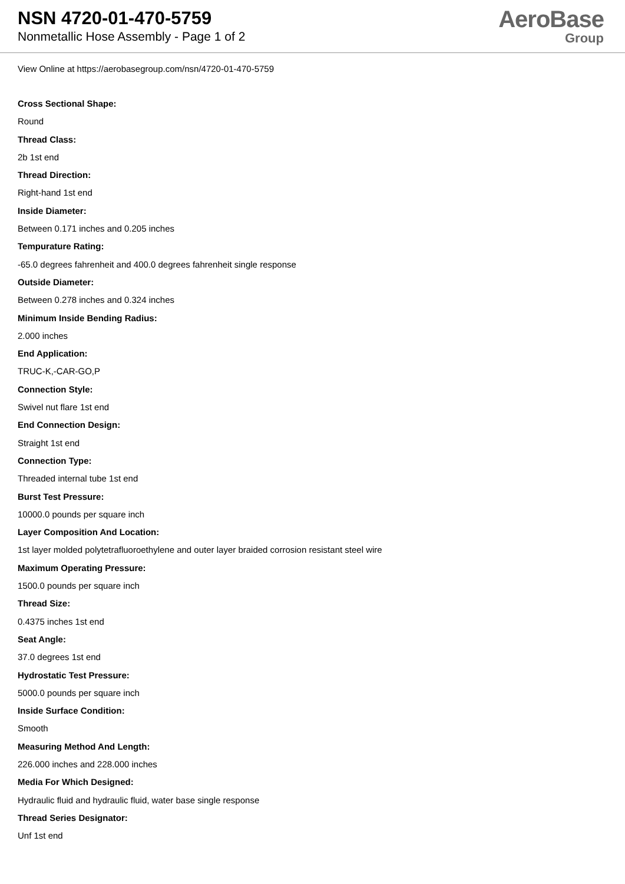NSN 4720-01-470-5759
Nonmetallic Hose Assembly - Page 1 of 2
AeroBase
Group
View Online at https://aerobasegroup.com/nsn/4720-01-470-5759
Cross Sectional Shape:
Round
Thread Class:
2b 1st end
Thread Direction:
Right-hand 1st end
Inside Diameter:
Between 0.171 inches and 0.205 inches
Tempurature Rating:
-65.0 degrees fahrenheit and 400.0 degrees fahrenheit single response
Outside Diameter:
Between 0.278 inches and 0.324 inches
Minimum Inside Bending Radius:
2.000 inches
End Application:
TRUC-K,-CAR-GO,P
Connection Style:
Swivel nut flare 1st end
End Connection Design:
Straight 1st end
Connection Type:
Threaded internal tube 1st end
Burst Test Pressure:
10000.0 pounds per square inch
Layer Composition And Location:
1st layer molded polytetrafluoroethylene and outer layer braided corrosion resistant steel wire
Maximum Operating Pressure:
1500.0 pounds per square inch
Thread Size:
0.4375 inches 1st end
Seat Angle:
37.0 degrees 1st end
Hydrostatic Test Pressure:
5000.0 pounds per square inch
Inside Surface Condition:
Smooth
Measuring Method And Length:
226.000 inches and 228.000 inches
Media For Which Designed:
Hydraulic fluid and hydraulic fluid, water base single response
Thread Series Designator:
Unf 1st end